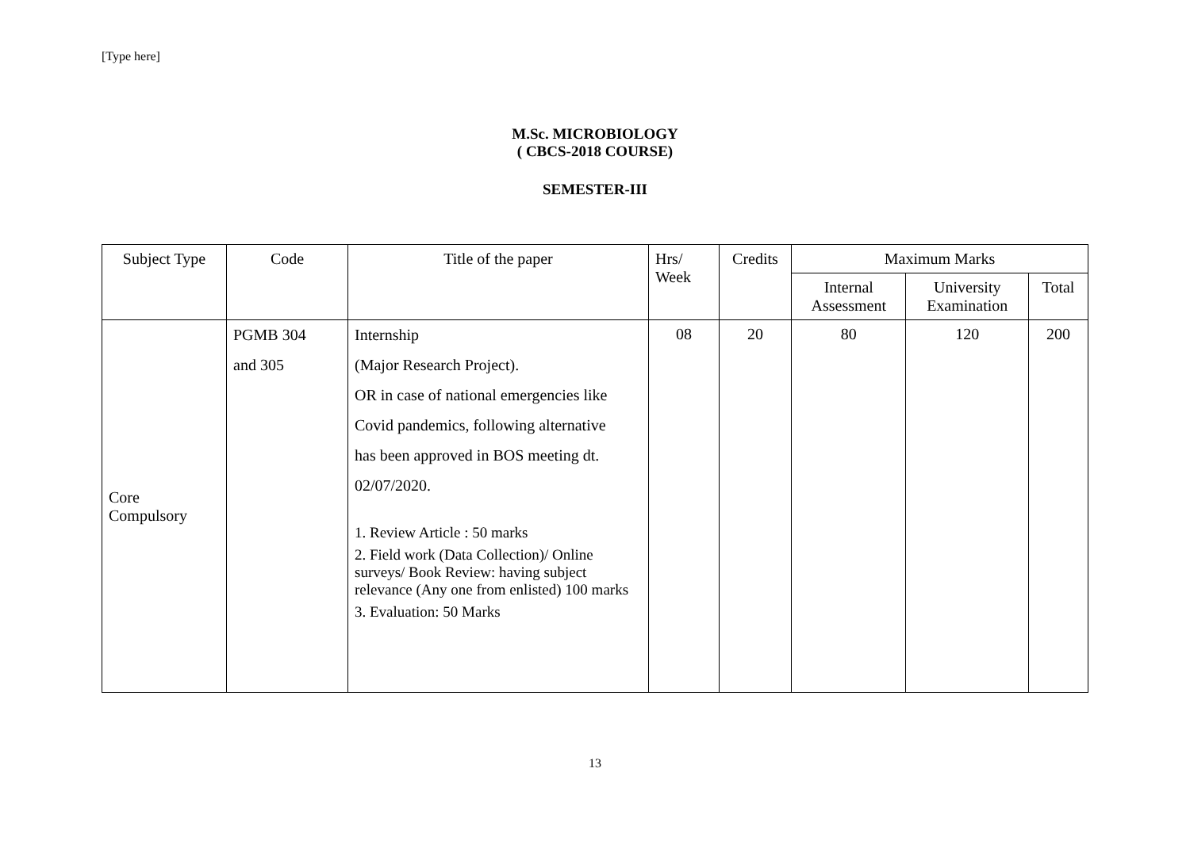[Type here]
M.Sc. MICROBIOLOGY
( CBCS-2018 COURSE)
SEMESTER-III
| Subject Type | Code | Title of the paper | Hrs/ Week | Credits | Maximum Marks | | |
| --- | --- | --- | --- | --- | --- | --- | --- |
| | | | | | Internal Assessment | University Examination | Total |
| Core Compulsory | PGMB 304 and 305 | Internship (Major Research Project). OR in case of national emergencies like Covid pandemics, following alternative has been approved in BOS meeting dt. 02/07/2020. 1. Review Article : 50 marks 2. Field work (Data Collection)/ Online surveys/ Book Review: having subject relevance (Any one from enlisted) 100 marks 3. Evaluation: 50 Marks | 08 | 20 | 80 | 120 | 200 |
13